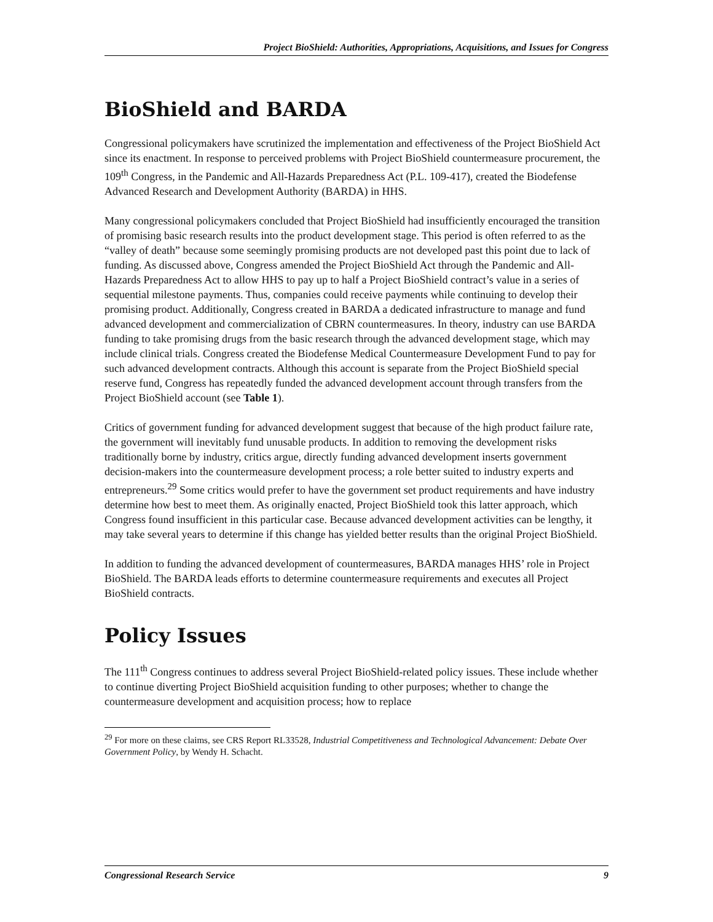Project BioShield: Authorities, Appropriations, Acquisitions, and Issues for Congress
BioShield and BARDA
Congressional policymakers have scrutinized the implementation and effectiveness of the Project BioShield Act since its enactment. In response to perceived problems with Project BioShield countermeasure procurement, the 109<sup>th</sup> Congress, in the Pandemic and All-Hazards Preparedness Act (P.L. 109-417), created the Biodefense Advanced Research and Development Authority (BARDA) in HHS.
Many congressional policymakers concluded that Project BioShield had insufficiently encouraged the transition of promising basic research results into the product development stage. This period is often referred to as the “valley of death” because some seemingly promising products are not developed past this point due to lack of funding. As discussed above, Congress amended the Project BioShield Act through the Pandemic and All-Hazards Preparedness Act to allow HHS to pay up to half a Project BioShield contract’s value in a series of sequential milestone payments. Thus, companies could receive payments while continuing to develop their promising product. Additionally, Congress created in BARDA a dedicated infrastructure to manage and fund advanced development and commercialization of CBRN countermeasures. In theory, industry can use BARDA funding to take promising drugs from the basic research through the advanced development stage, which may include clinical trials. Congress created the Biodefense Medical Countermeasure Development Fund to pay for such advanced development contracts. Although this account is separate from the Project BioShield special reserve fund, Congress has repeatedly funded the advanced development account through transfers from the Project BioShield account (see Table 1).
Critics of government funding for advanced development suggest that because of the high product failure rate, the government will inevitably fund unusable products. In addition to removing the development risks traditionally borne by industry, critics argue, directly funding advanced development inserts government decision-makers into the countermeasure development process; a role better suited to industry experts and entrepreneurs.<sup>29</sup> Some critics would prefer to have the government set product requirements and have industry determine how best to meet them. As originally enacted, Project BioShield took this latter approach, which Congress found insufficient in this particular case. Because advanced development activities can be lengthy, it may take several years to determine if this change has yielded better results than the original Project BioShield.
In addition to funding the advanced development of countermeasures, BARDA manages HHS’ role in Project BioShield. The BARDA leads efforts to determine countermeasure requirements and executes all Project BioShield contracts.
Policy Issues
The 111<sup>th</sup> Congress continues to address several Project BioShield-related policy issues. These include whether to continue diverting Project BioShield acquisition funding to other purposes; whether to change the countermeasure development and acquisition process; how to replace
<sup>29</sup> For more on these claims, see CRS Report RL33528, Industrial Competitiveness and Technological Advancement: Debate Over Government Policy, by Wendy H. Schacht.
Congressional Research Service 9